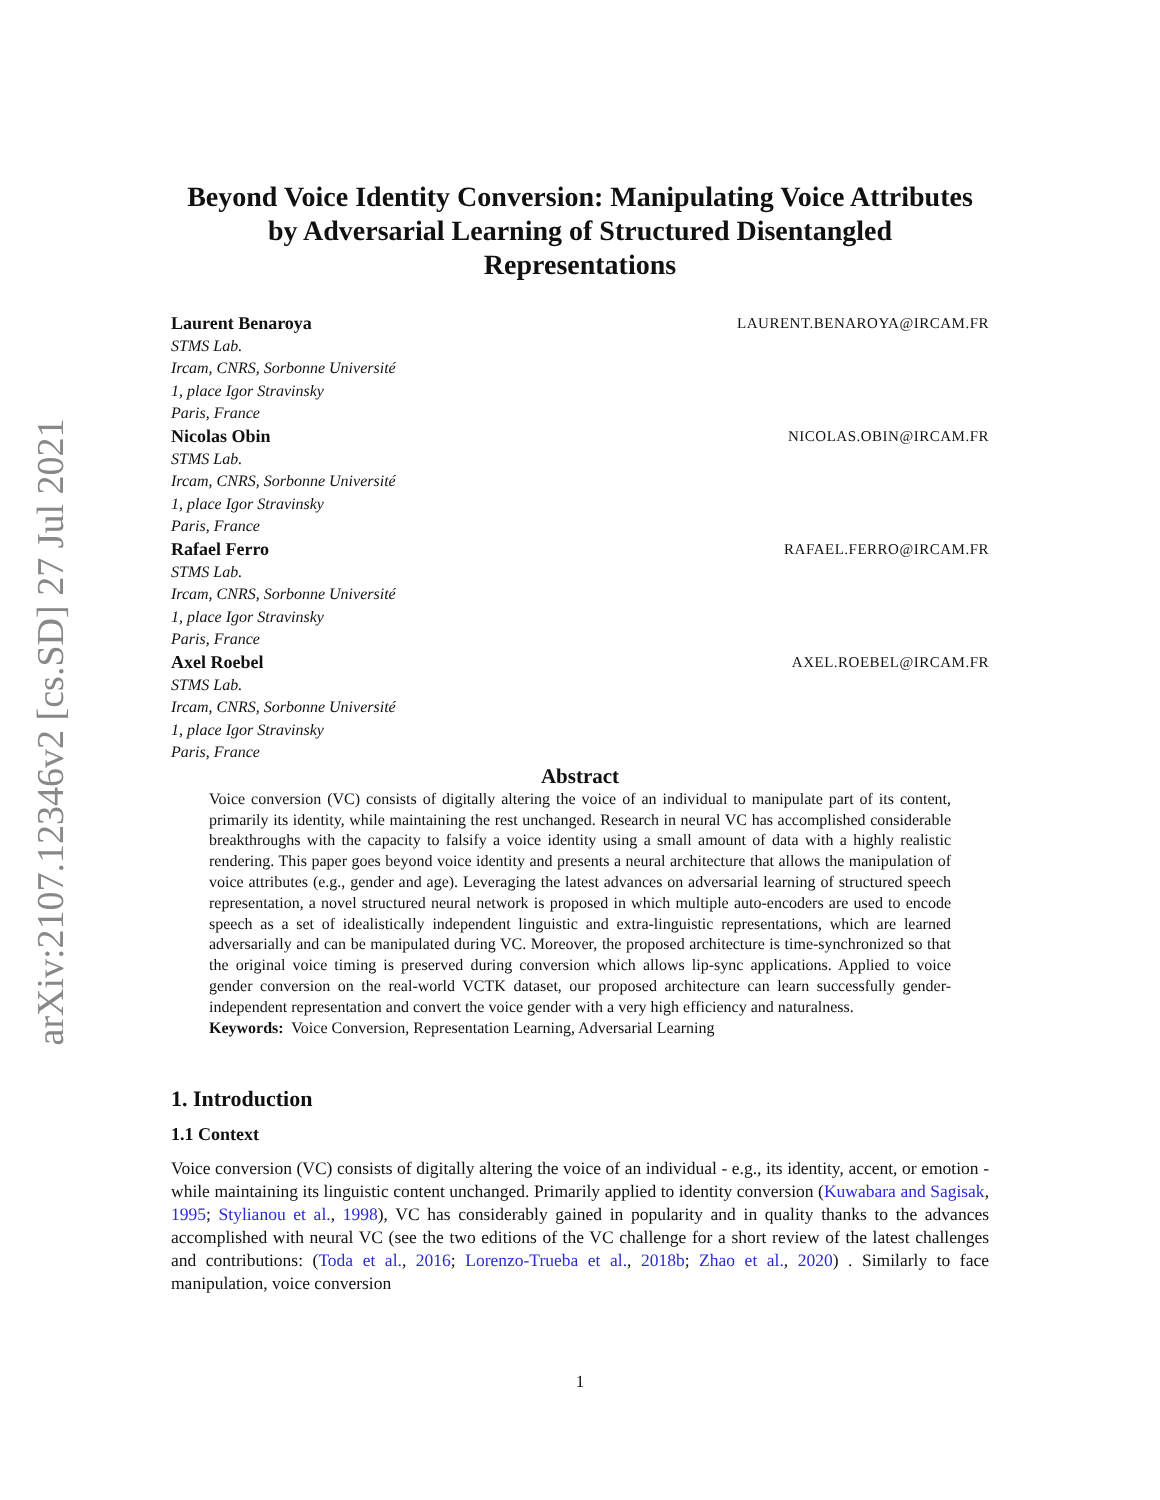arXiv:2107.12346v2 [cs.SD] 27 Jul 2021
Beyond Voice Identity Conversion: Manipulating Voice Attributes by Adversarial Learning of Structured Disentangled Representations
Laurent Benaroya LAURENT.BENAROYA@IRCAM.FR
STMS Lab.
Ircam, CNRS, Sorbonne Université
1, place Igor Stravinsky
Paris, France
Nicolas Obin NICOLAS.OBIN@IRCAM.FR
STMS Lab.
Ircam, CNRS, Sorbonne Université
1, place Igor Stravinsky
Paris, France
Rafael Ferro RAFAEL.FERRO@IRCAM.FR
STMS Lab.
Ircam, CNRS, Sorbonne Université
1, place Igor Stravinsky
Paris, France
Axel Roebel AXEL.ROEBEL@IRCAM.FR
STMS Lab.
Ircam, CNRS, Sorbonne Université
1, place Igor Stravinsky
Paris, France
Abstract
Voice conversion (VC) consists of digitally altering the voice of an individual to manipulate part of its content, primarily its identity, while maintaining the rest unchanged. Research in neural VC has accomplished considerable breakthroughs with the capacity to falsify a voice identity using a small amount of data with a highly realistic rendering. This paper goes beyond voice identity and presents a neural architecture that allows the manipulation of voice attributes (e.g., gender and age). Leveraging the latest advances on adversarial learning of structured speech representation, a novel structured neural network is proposed in which multiple auto-encoders are used to encode speech as a set of idealistically independent linguistic and extra-linguistic representations, which are learned adversarially and can be manipulated during VC. Moreover, the proposed architecture is time-synchronized so that the original voice timing is preserved during conversion which allows lip-sync applications. Applied to voice gender conversion on the real-world VCTK dataset, our proposed architecture can learn successfully gender-independent representation and convert the voice gender with a very high efficiency and naturalness.
Keywords: Voice Conversion, Representation Learning, Adversarial Learning
1. Introduction
1.1 Context
Voice conversion (VC) consists of digitally altering the voice of an individual - e.g., its identity, accent, or emotion - while maintaining its linguistic content unchanged. Primarily applied to identity conversion (Kuwabara and Sagisak, 1995; Stylianou et al., 1998), VC has considerably gained in popularity and in quality thanks to the advances accomplished with neural VC (see the two editions of the VC challenge for a short review of the latest challenges and contributions: (Toda et al., 2016; Lorenzo-Trueba et al., 2018b; Zhao et al., 2020) . Similarly to face manipulation, voice conversion
1